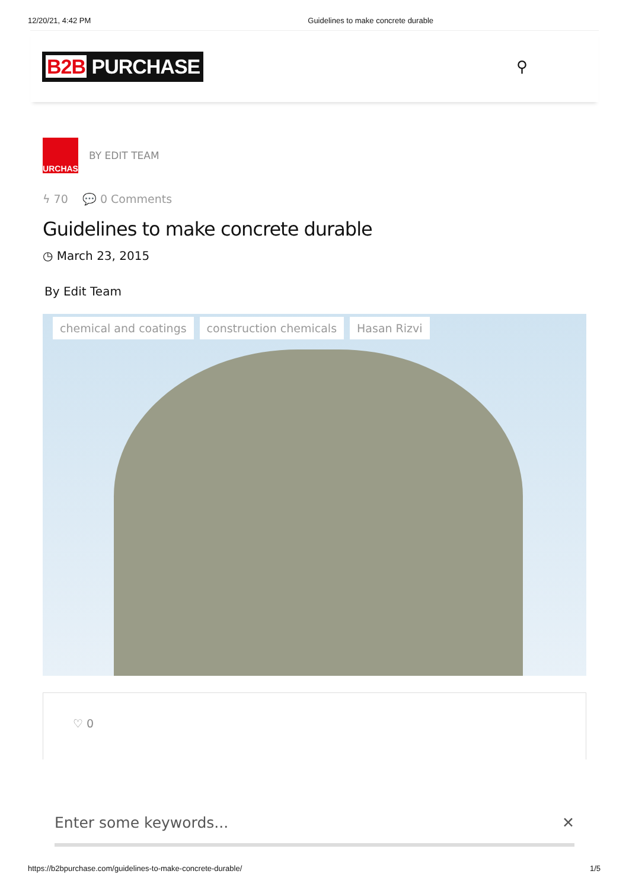12/20/21, 4:42 PM Guidelines to make concrete durable
B2B PURCHASE ⚲
PURCHASE
BY EDIT TEAM
ϟ 70 💬 0 Comments
Guidelines to make concrete durable
◷ March 23, 2015
By Edit Team
chemical and coatings construction chemicals Hasan Rizvi
♡ 0
Enter some keywords... ✕
https://b2bpurchase.com/guidelines-to-make-concrete-durable/ 1/5